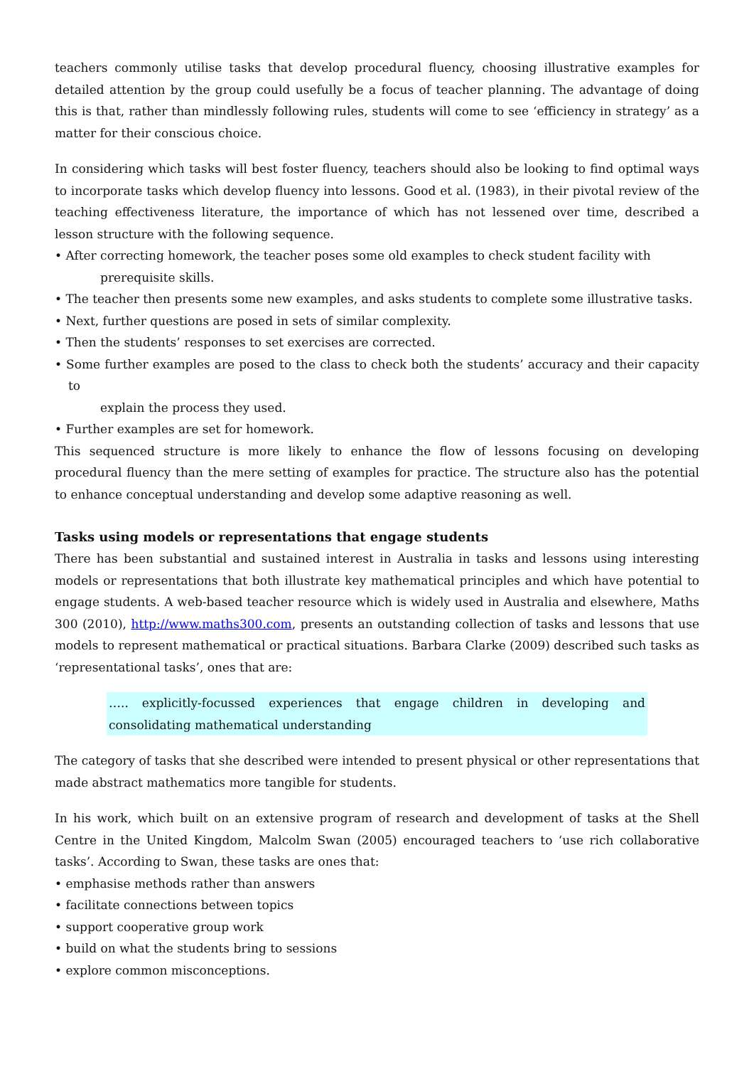teachers commonly utilise tasks that develop procedural fluency, choosing illustrative examples for detailed attention by the group could usefully be a focus of teacher planning. The advantage of doing this is that, rather than mindlessly following rules, students will come to see ‘efficiency in strategy’ as a matter for their conscious choice.
In considering which tasks will best foster fluency, teachers should also be looking to find optimal ways to incorporate tasks which develop fluency into lessons. Good et al. (1983), in their pivotal review of the teaching effectiveness literature, the importance of which has not lessened over time, described a lesson structure with the following sequence.
• After correcting homework, the teacher poses some old examples to check student facility with
prerequisite skills.
• The teacher then presents some new examples, and asks students to complete some illustrative tasks.
• Next, further questions are posed in sets of similar complexity.
• Then the students’ responses to set exercises are corrected.
• Some further examples are posed to the class to check both the students’ accuracy and their capacity to
explain the process they used.
• Further examples are set for homework.
This sequenced structure is more likely to enhance the flow of lessons focusing on developing procedural fluency than the mere setting of examples for practice. The structure also has the potential to enhance conceptual understanding and develop some adaptive reasoning as well.
Tasks using models or representations that engage students
There has been substantial and sustained interest in Australia in tasks and lessons using interesting models or representations that both illustrate key mathematical principles and which have potential to engage students. A web-based teacher resource which is widely used in Australia and elsewhere, Maths 300 (2010), http://www.maths300.com, presents an outstanding collection of tasks and lessons that use models to represent mathematical or practical situations. Barbara Clarke (2009) described such tasks as ‘representational tasks’, ones that are:
….. explicitly-focussed experiences that engage children in developing and consolidating mathematical understanding
The category of tasks that she described were intended to present physical or other representations that made abstract mathematics more tangible for students.
In his work, which built on an extensive program of research and development of tasks at the Shell Centre in the United Kingdom, Malcolm Swan (2005) encouraged teachers to ‘use rich collaborative tasks’. According to Swan, these tasks are ones that:
• emphasise methods rather than answers
• facilitate connections between topics
• support cooperative group work
• build on what the students bring to sessions
• explore common misconceptions.